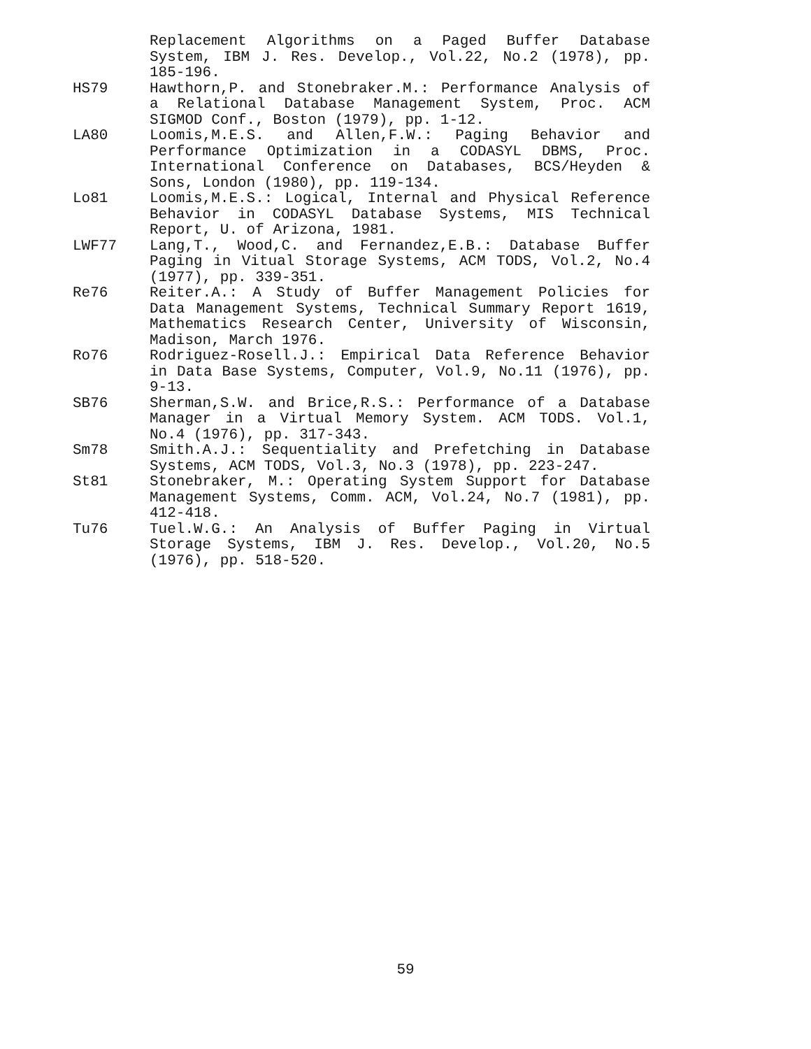Replacement Algorithms on a Paged Buffer Database System, IBM J. Res. Develop., Vol.22, No.2 (1978), pp. 185-196.
HS79 Hawthorn,P. and Stonebraker.M.: Performance Analysis of a Relational Database Management System, Proc. ACM SIGMOD Conf., Boston (1979), pp. 1-12.
LA80 Loomis,M.E.S. and Allen,F.W.: Paging Behavior and Performance Optimization in a CODASYL DBMS, Proc. International Conference on Databases, BCS/Heyden & Sons, London (1980), pp. 119-134.
Lo81 Loomis,M.E.S.: Logical, Internal and Physical Reference Behavior in CODASYL Database Systems, MIS Technical Report, U. of Arizona, 1981.
LWF77 Lang,T., Wood,C. and Fernandez,E.B.: Database Buffer Paging in Vitual Storage Systems, ACM TODS, Vol.2, No.4 (1977), pp. 339-351.
Re76 Reiter.A.: A Study of Buffer Management Policies for Data Management Systems, Technical Summary Report 1619, Mathematics Research Center, University of Wisconsin, Madison, March 1976.
Ro76 Rodriguez-Rosell.J.: Empirical Data Reference Behavior in Data Base Systems, Computer, Vol.9, No.11 (1976), pp. 9-13.
SB76 Sherman,S.W. and Brice,R.S.: Performance of a Database Manager in a Virtual Memory System. ACM TODS. Vol.1, No.4 (1976), pp. 317-343.
Sm78 Smith.A.J.: Sequentiality and Prefetching in Database Systems, ACM TODS, Vol.3, No.3 (1978), pp. 223-247.
St81 Stonebraker, M.: Operating System Support for Database Management Systems, Comm. ACM, Vol.24, No.7 (1981), pp. 412-418.
Tu76 Tuel.W.G.: An Analysis of Buffer Paging in Virtual Storage Systems, IBM J. Res. Develop., Vol.20, No.5 (1976), pp. 518-520.
59